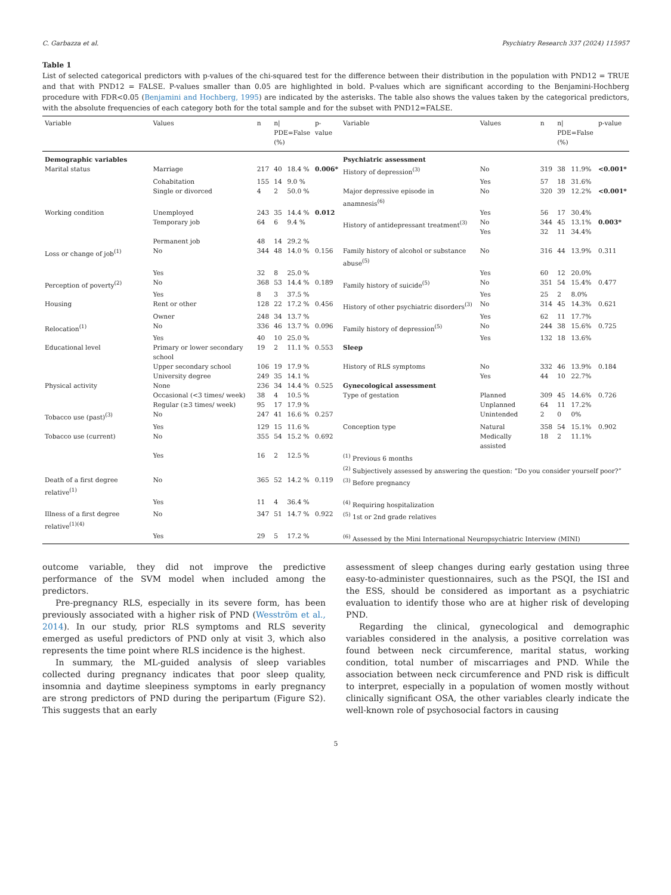C. Garbazza et al. Psychiatry Research 337 (2024) 115957
Table 1
List of selected categorical predictors with p-values of the chi-squared test for the difference between their distribution in the population with PND12 = TRUE and that with PND12 = FALSE. P-values smaller than 0.05 are highlighted in bold. P-values which are significant according to the Benjamini-Hochberg procedure with FDR<0.05 (Benjamini and Hochberg, 1995) are indicated by the asterisks. The table also shows the values taken by the categorical predictors, with the absolute frequencies of each category both for the total sample and for the subset with PND12=FALSE.
| Variable | Values | n | n/ PDE=False (%) | | p- value | Variable | Values | n | n/ PDE=False (%) | | p-value |
| --- | --- | --- | --- | --- | --- | --- | --- | --- | --- | --- | --- |
| Demographic variables | | | | | | Psychiatric assessment | | | | | |
| Marital status | Marriage | 217 | 40 | 18.4 % | 0.006* | History of depression<sup>(3)</sup> | No | 319 | 38 | 11.9% | <0.001* |
| | Cohabitation | 155 | 14 | 9.0 % | | | Yes | 57 | 18 | 31.6% | |
| | Single or divorced | 4 | 2 | 50.0 % | | Major depressive episode in anamnesis<sup>(6)</sup> | No | 320 | 39 | 12.2% | <0.001* |
| Working condition | Unemployed | 243 | 35 | 14.4 % | 0.012 | | Yes | 56 | 17 | 30.4% | |
| | Temporary job | 64 | 6 | 9.4 % | | History of antidepressant treatment<sup>(3)</sup> | No Yes | 344 32 | 45 11 | 13.1% 34.4% | 0.003* |
| | Permanent job | 48 | 14 | 29.2 % | | | | | | | |
| Loss or change of job<sup>(1)</sup> | No | 344 | 48 | 14.0 % | 0.156 | Family history of alcohol or substance abuse<sup>(5)</sup> | No | 316 | 44 | 13.9% | 0.311 |
| | Yes | 32 | 8 | 25.0 % | | | Yes | 60 | 12 | 20.0% | |
| Perception of poverty<sup>(2)</sup> | No | 368 | 53 | 14.4 % | 0.189 | Family history of suicide<sup>(5)</sup> | No | 351 | 54 | 15.4% | 0.477 |
| | Yes | 8 | 3 | 37.5 % | | | Yes | 25 | 2 | 8.0% | |
| Housing | Rent or other | 128 | 22 | 17.2 % | 0.456 | History of other psychiatric disorders<sup>(3)</sup> | No | 314 | 45 | 14.3% | 0.621 |
| | Owner | 248 | 34 | 13.7 % | | | Yes | 62 | 11 | 17.7% | |
| Relocation<sup>(1)</sup> | No | 336 | 46 | 13.7 % | 0.096 | Family history of depression<sup>(5)</sup> | No | 244 | 38 | 15.6% | 0.725 |
| | Yes | 40 | 10 | 25.0 % | | | Yes | 132 | 18 | 13.6% | |
| Educational level | Primary or lower secondary school | 19 | 2 | 11.1 % | 0.553 | Sleep | | | | | |
| | Upper secondary school | 106 | 19 | 17.9 % | | History of RLS symptoms | No | 332 | 46 | 13.9% | 0.184 |
| | University degree | 249 | 35 | 14.1 % | | | Yes | 44 | 10 | 22.7% | |
| Physical activity | None | 236 | 34 | 14.4 % | 0.525 | Gynecological assessment | | | | | |
| | Occasional (<3 times/ week) | 38 | 4 | 10.5 % | | Type of gestation | Planned | 309 | 45 | 14.6% | 0.726 |
| | Regular (≥3 times/ week) | 95 | 17 | 17.9 % | | | Unplanned | 64 | 11 | 17.2% | |
| Tobacco use (past)<sup>(3)</sup> | No | 247 | 41 | 16.6 % | 0.257 | | Unintended | 2 | 0 | 0% | |
| | Yes | 129 | 15 | 11.6 % | | Conception type | Natural | 358 | 54 | 15.1% | 0.902 |
| Tobacco use (current) | No | 355 | 54 | 15.2 % | 0.692 | | Medically assisted | 18 | 2 | 11.1% | |
| | Yes | 16 | 2 | 12.5 % | | <sup>(1)</sup> Previous 6 months <sup>(2)</sup> Subjectively assessed by answering the question: “Do you consider yourself poor?” | | | | | |
| Death of a first degree relative<sup>(1)</sup> | No | 365 | 52 | 14.2 % | 0.119 | <sup>(3)</sup> Before pregnancy | | | | | |
| | Yes | 11 | 4 | 36.4 % | | <sup>(4)</sup> Requiring hospitalization | | | | | |
| Illness of a first degree relative<sup>(1)(4)</sup> | No | 347 | 51 | 14.7 % | 0.922 | <sup>(5)</sup> 1st or 2nd grade relatives | | | | | |
| | Yes | 29 | 5 | 17.2 % | | <sup>(6)</sup> Assessed by the Mini International Neuropsychiatric Interview (MINI) | | | | | |
outcome variable, they did not improve the predictive performance of the SVM model when included among the predictors.
Pre-pregnancy RLS, especially in its severe form, has been previously associated with a higher risk of PND (Wesström et al., 2014). In our study, prior RLS symptoms and RLS severity emerged as useful predictors of PND only at visit 3, which also represents the time point where RLS incidence is the highest.
In summary, the ML-guided analysis of sleep variables collected during pregnancy indicates that poor sleep quality, insomnia and daytime sleepiness symptoms in early pregnancy are strong predictors of PND during the peripartum (Figure S2). This suggests that an early
assessment of sleep changes during early gestation using three easy-to-administer questionnaires, such as the PSQI, the ISI and the ESS, should be considered as important as a psychiatric evaluation to identify those who are at higher risk of developing PND.
Regarding the clinical, gynecological and demographic variables considered in the analysis, a positive correlation was found between neck circumference, marital status, working condition, total number of miscarriages and PND. While the association between neck circumference and PND risk is difficult to interpret, especially in a population of women mostly without clinically significant OSA, the other variables clearly indicate the well-known role of psychosocial factors in causing
5